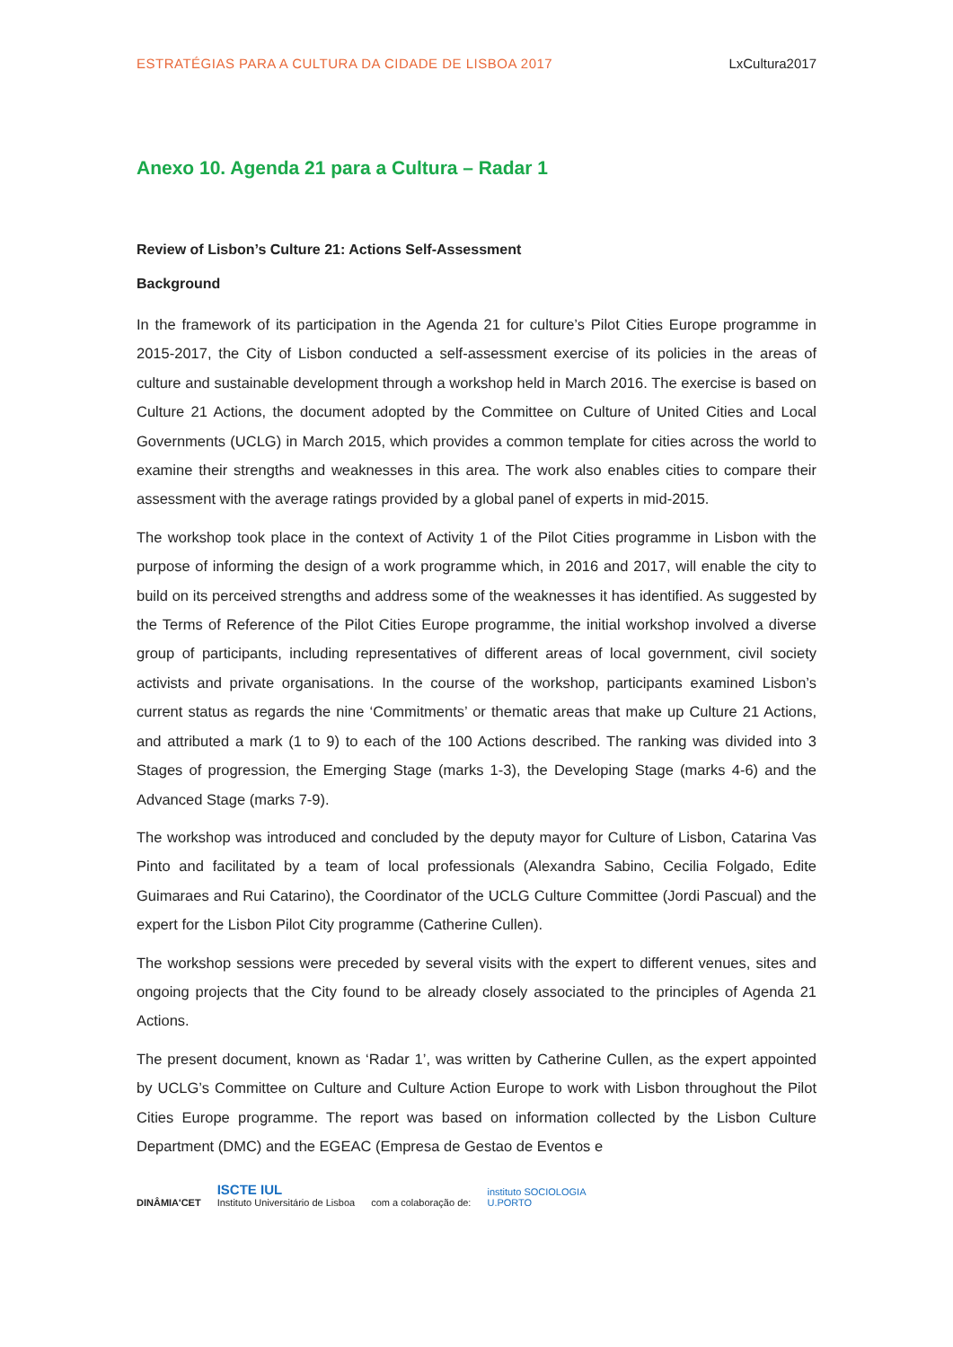ESTRATÉGIAS PARA A CULTURA DA CIDADE DE LISBOA 2017 LxCultura2017
Anexo 10. Agenda 21 para a Cultura – Radar 1
Review of Lisbon’s Culture 21: Actions Self-Assessment
Background
In the framework of its participation in the Agenda 21 for culture’s Pilot Cities Europe programme in 2015-2017, the City of Lisbon conducted a self-assessment exercise of its policies in the areas of culture and sustainable development through a workshop held in March 2016. The exercise is based on Culture 21 Actions, the document adopted by the Committee on Culture of United Cities and Local Governments (UCLG) in March 2015, which provides a common template for cities across the world to examine their strengths and weaknesses in this area. The work also enables cities to compare their assessment with the average ratings provided by a global panel of experts in mid-2015.
The workshop took place in the context of Activity 1 of the Pilot Cities programme in Lisbon with the purpose of informing the design of a work programme which, in 2016 and 2017, will enable the city to build on its perceived strengths and address some of the weaknesses it has identified. As suggested by the Terms of Reference of the Pilot Cities Europe programme, the initial workshop involved a diverse group of participants, including representatives of different areas of local government, civil society activists and private organisations. In the course of the workshop, participants examined Lisbon’s current status as regards the nine ‘Commitments’ or thematic areas that make up Culture 21 Actions, and attributed a mark (1 to 9) to each of the 100 Actions described. The ranking was divided into 3 Stages of progression, the Emerging Stage (marks 1-3), the Developing Stage (marks 4-6) and the Advanced Stage (marks 7-9).
The workshop was introduced and concluded by the deputy mayor for Culture of Lisbon, Catarina Vas Pinto and facilitated by a team of local professionals (Alexandra Sabino, Cecilia Folgado, Edite Guimaraes and Rui Catarino), the Coordinator of the UCLG Culture Committee (Jordi Pascual) and the expert for the Lisbon Pilot City programme (Catherine Cullen).
The workshop sessions were preceded by several visits with the expert to different venues, sites and ongoing projects that the City found to be already closely associated to the principles of Agenda 21 Actions.
The present document, known as ‘Radar 1’, was written by Catherine Cullen, as the expert appointed by UCLG’s Committee on Culture and Culture Action Europe to work with Lisbon throughout the Pilot Cities Europe programme. The report was based on information collected by the Lisbon Culture Department (DMC) and the EGEAC (Empresa de Gestao de Eventos e
DINÂMIA'CET ISCTE IUL
Instituto Universitário de Lisboa com a colaboração de: instituto SOCIOLOGIA
U.PORTO